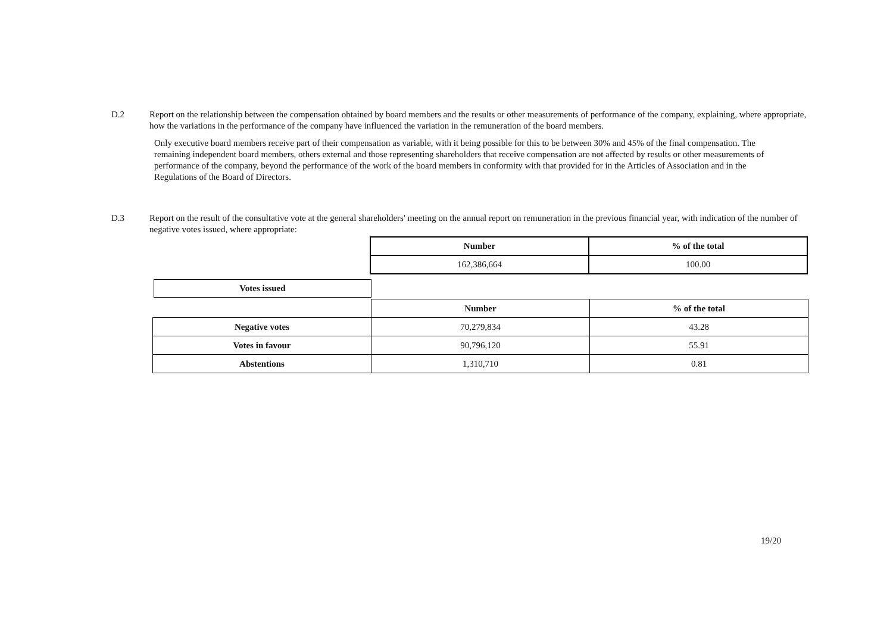D.2 Report on the relationship between the compensation obtained by board members and the results or other measurements of performance of the company, explaining, where appropriate, how the variations in the performance of the company have influenced the variation in the remuneration of the board members.
Only executive board members receive part of their compensation as variable, with it being possible for this to be between 30% and 45% of the final compensation. The remaining independent board members, others external and those representing shareholders that receive compensation are not affected by results or other measurements of performance of the company, beyond the performance of the work of the board members in conformity with that provided for in the Articles of Association and in the Regulations of the Board of Directors.
D.3 Report on the result of the consultative vote at the general shareholders' meeting on the annual report on remuneration in the previous financial year, with indication of the number of negative votes issued, where appropriate:
| Number | % of the total |
| --- | --- |
| 162,386,664 | 100.00 |
Votes issued
| | Number | % of the total |
| Negative votes | 70,279,834 | 43.28 |
| Votes in favour | 90,796,120 | 55.91 |
| Abstentions | 1,310,710 | 0.81 |
19/20